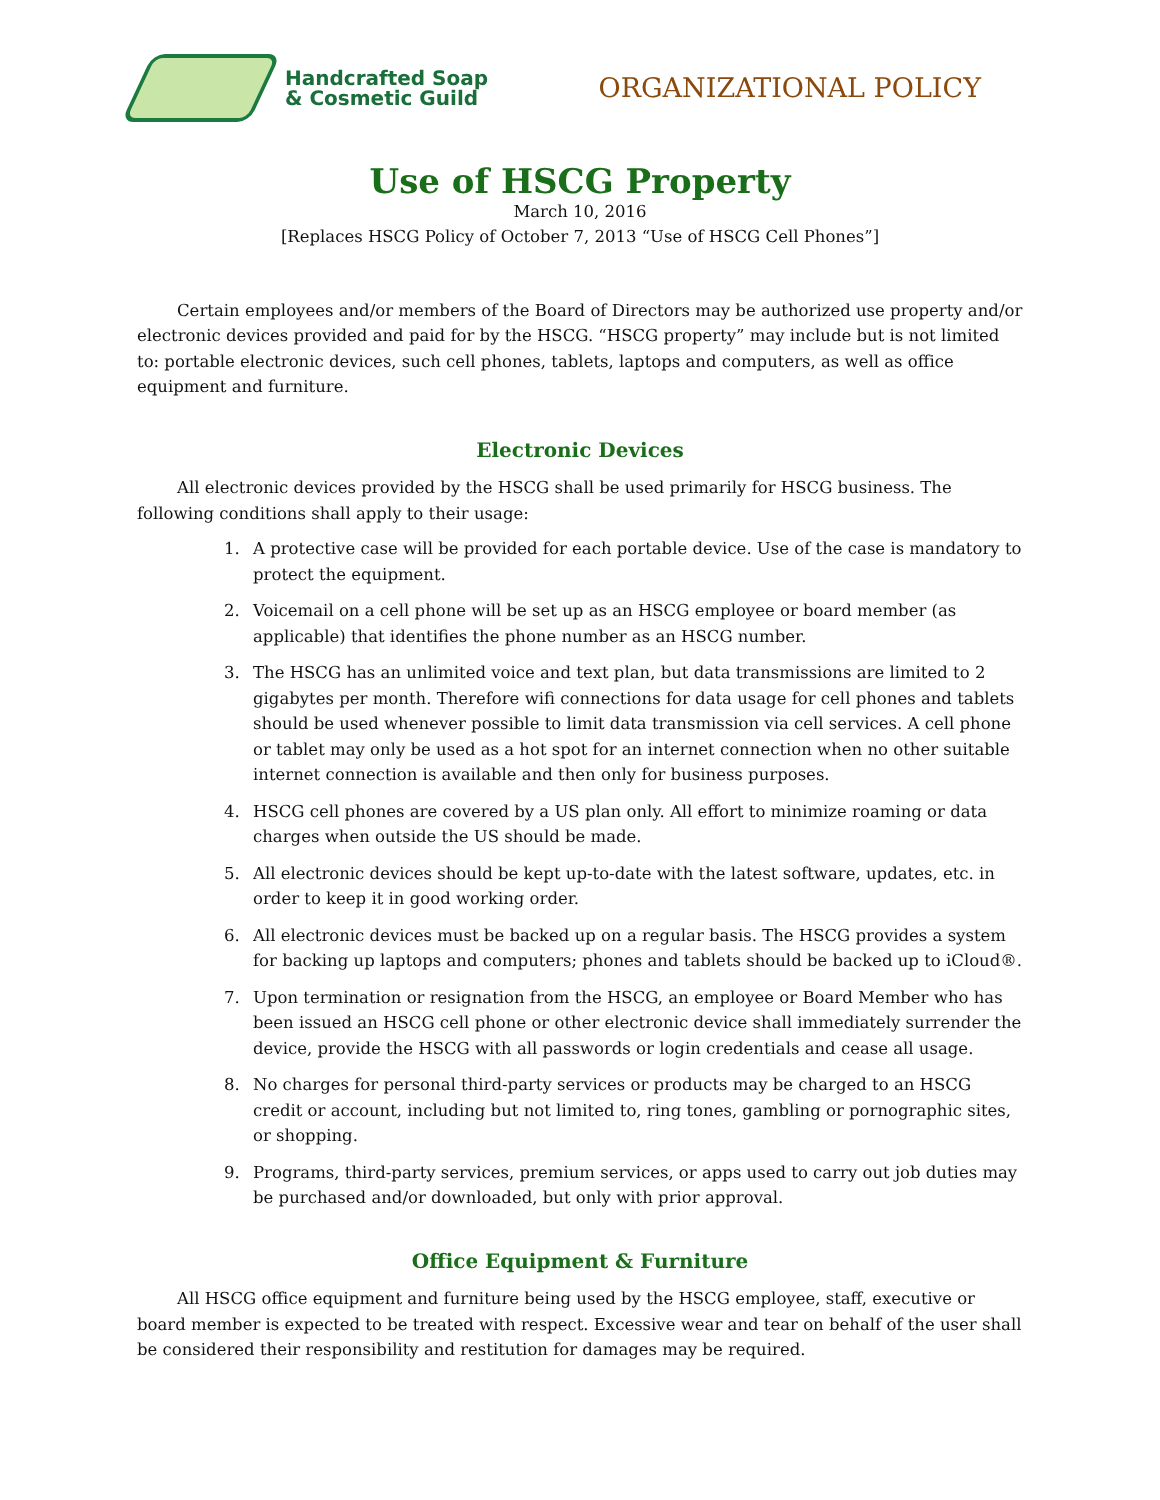Handcrafted Soap
& Cosmetic Guild
ORGANIZATIONAL POLICY
Use of HSCG Property
March 10, 2016
[Replaces HSCG Policy of October 7, 2013 “Use of HSCG Cell Phones”]
Certain employees and/or members of the Board of Directors may be authorized use property and/or electronic devices provided and paid for by the HSCG. “HSCG property” may include but is not limited to: portable electronic devices, such cell phones, tablets, laptops and computers, as well as office equipment and furniture.
Electronic Devices
All electronic devices provided by the HSCG shall be used primarily for HSCG business. The following conditions shall apply to their usage:
1. A protective case will be provided for each portable device. Use of the case is mandatory to protect the equipment.
2. Voicemail on a cell phone will be set up as an HSCG employee or board member (as applicable) that identifies the phone number as an HSCG number.
3. The HSCG has an unlimited voice and text plan, but data transmissions are limited to 2 gigabytes per month. Therefore wifi connections for data usage for cell phones and tablets should be used whenever possible to limit data transmission via cell services. A cell phone or tablet may only be used as a hot spot for an internet connection when no other suitable internet connection is available and then only for business purposes.
4. HSCG cell phones are covered by a US plan only. All effort to minimize roaming or data charges when outside the US should be made.
5. All electronic devices should be kept up-to-date with the latest software, updates, etc. in order to keep it in good working order.
6. All electronic devices must be backed up on a regular basis. The HSCG provides a system for backing up laptops and computers; phones and tablets should be backed up to iCloud®.
7. Upon termination or resignation from the HSCG, an employee or Board Member who has been issued an HSCG cell phone or other electronic device shall immediately surrender the device, provide the HSCG with all passwords or login credentials and cease all usage.
8. No charges for personal third-party services or products may be charged to an HSCG credit or account, including but not limited to, ring tones, gambling or pornographic sites, or shopping.
9. Programs, third-party services, premium services, or apps used to carry out job duties may be purchased and/or downloaded, but only with prior approval.
Office Equipment & Furniture
All HSCG office equipment and furniture being used by the HSCG employee, staff, executive or board member is expected to be treated with respect. Excessive wear and tear on behalf of the user shall be considered their responsibility and restitution for damages may be required.